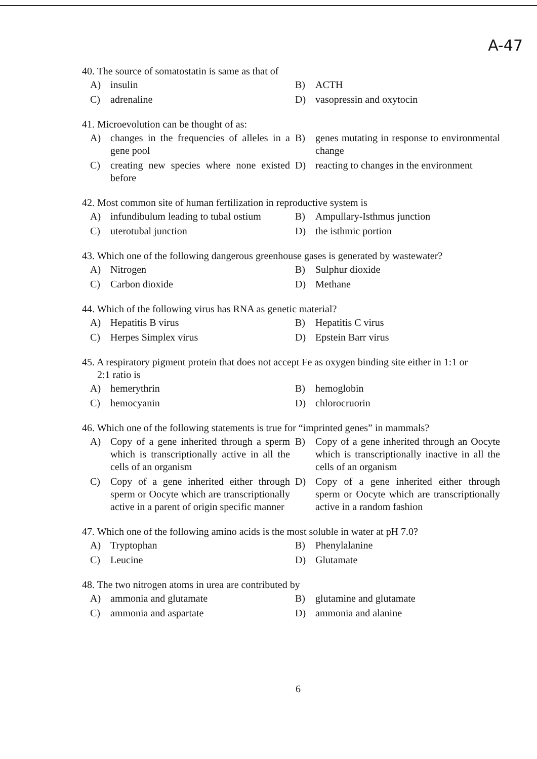A-47
40. The source of somatostatin is same as that of
A) insulin
B) ACTH
C) adrenaline
D) vasopressin and oxytocin
41. Microevolution can be thought of as:
A) changes in the frequencies of alleles in a gene pool
B) genes mutating in response to environmental change
C) creating new species where none existed before
D) reacting to changes in the environment
42. Most common site of human fertilization in reproductive system is
A) infundibulum leading to tubal ostium
B) Ampullary-Isthmus junction
C) uterotubal junction
D) the isthmic portion
43. Which one of the following dangerous greenhouse gases is generated by wastewater?
A) Nitrogen
B) Sulphur dioxide
C) Carbon dioxide
D) Methane
44. Which of the following virus has RNA as genetic material?
A) Hepatitis B virus
B) Hepatitis C virus
C) Herpes Simplex virus
D) Epstein Barr virus
45. A respiratory pigment protein that does not accept Fe as oxygen binding site either in 1:1 or
2:1 ratio is
A) hemerythrin
B) hemoglobin
C) hemocyanin
D) chlorocruorin
46. Which one of the following statements is true for “imprinted genes” in mammals?
A) Copy of a gene inherited through a sperm which is transcriptionally active in all the cells of an organism
B) Copy of a gene inherited through an Oocyte which is transcriptionally inactive in all the cells of an organism
C) Copy of a gene inherited either through sperm or Oocyte which are transcriptionally active in a parent of origin specific manner
D) Copy of a gene inherited either through sperm or Oocyte which are transcriptionally active in a random fashion
47. Which one of the following amino acids is the most soluble in water at pH 7.0?
A) Tryptophan
B) Phenylalanine
C) Leucine
D) Glutamate
48. The two nitrogen atoms in urea are contributed by
A) ammonia and glutamate
B) glutamine and glutamate
C) ammonia and aspartate
D) ammonia and alanine
6